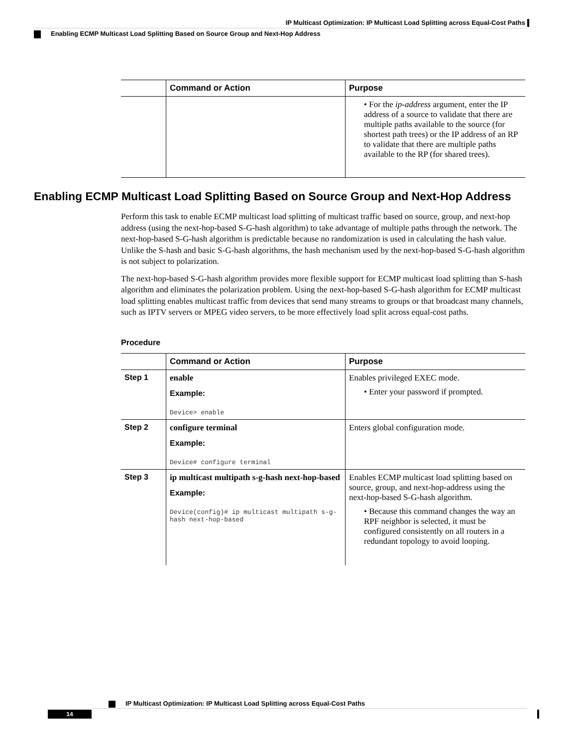IP Multicast Optimization: IP Multicast Load Splitting across Equal-Cost Paths
Enabling ECMP Multicast Load Splitting Based on Source Group and Next-Hop Address
| | Command or Action | Purpose |
| --- | --- | --- |
| | | • For the ip-address argument, enter the IP address of a source to validate that there are multiple paths available to the source (for shortest path trees) or the IP address of an RP to validate that there are multiple paths available to the RP (for shared trees). |
Enabling ECMP Multicast Load Splitting Based on Source Group and Next-Hop Address
Perform this task to enable ECMP multicast load splitting of multicast traffic based on source, group, and next-hop address (using the next-hop-based S-G-hash algorithm) to take advantage of multiple paths through the network. The next-hop-based S-G-hash algorithm is predictable because no randomization is used in calculating the hash value. Unlike the S-hash and basic S-G-hash algorithms, the hash mechanism used by the next-hop-based S-G-hash algorithm is not subject to polarization.
The next-hop-based S-G-hash algorithm provides more flexible support for ECMP multicast load splitting than S-hash algorithm and eliminates the polarization problem. Using the next-hop-based S-G-hash algorithm for ECMP multicast load splitting enables multicast traffic from devices that send many streams to groups or that broadcast many channels, such as IPTV servers or MPEG video servers, to be more effectively load split across equal-cost paths.
Procedure
| | Command or Action | Purpose |
| --- | --- | --- |
| Step 1 | enable Example: Device> enable | Enables privileged EXEC mode. • Enter your password if prompted. |
| Step 2 | configure terminal Example: Device# configure terminal | Enters global configuration mode. |
| Step 3 | ip multicast multipath s-g-hash next-hop-based Example: Device(config)# ip multicast multipath s-g-hash next-hop-based | Enables ECMP multicast load splitting based on source, group, and next-hop-address using the next-hop-based S-G-hash algorithm. • Because this command changes the way an RPF neighbor is selected, it must be configured consistently on all routers in a redundant topology to avoid looping. |
IP Multicast Optimization: IP Multicast Load Splitting across Equal-Cost Paths
14